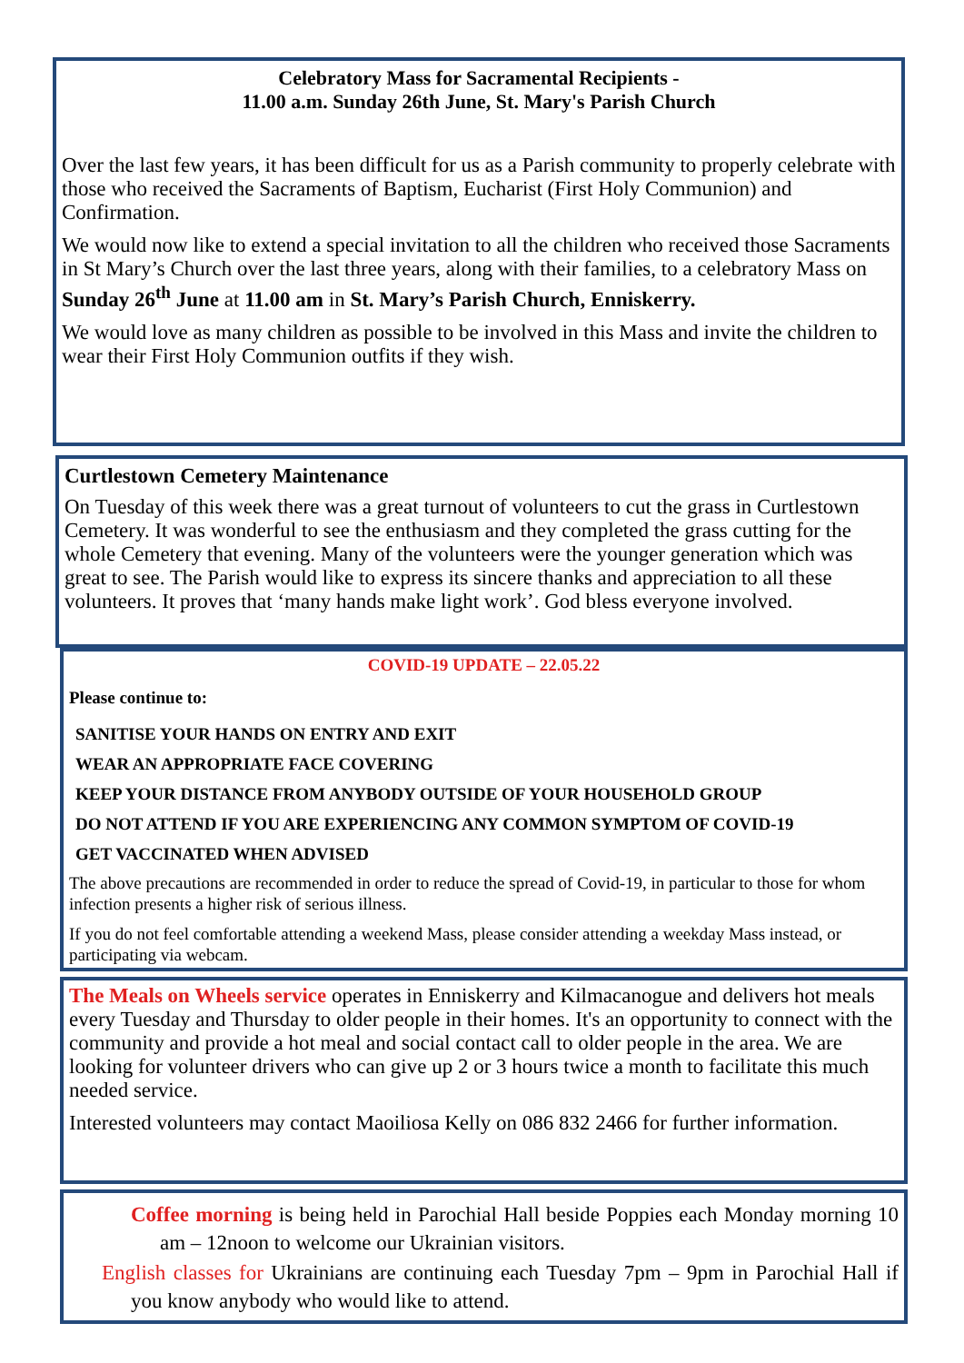Celebratory Mass for Sacramental Recipients -
11.00 a.m. Sunday 26th June, St. Mary's Parish Church
Over the last few years, it has been difficult for us as a Parish community to properly celebrate with those who received the Sacraments of Baptism, Eucharist (First Holy Communion) and Confirmation.
We would now like to extend a special invitation to all the children who received those Sacraments in St Mary’s Church over the last three years, along with their families, to a celebratory Mass on Sunday 26<sup>th</sup> June at 11.00 am in St. Mary’s Parish Church, Enniskerry.
We would love as many children as possible to be involved in this Mass and invite the children to wear their First Holy Communion outfits if they wish.
Curtlestown Cemetery Maintenance
On Tuesday of this week there was a great turnout of volunteers to cut the grass in Curtlestown Cemetery. It was wonderful to see the enthusiasm and they completed the grass cutting for the whole Cemetery that evening. Many of the volunteers were the younger generation which was great to see. The Parish would like to express its sincere thanks and appreciation to all these volunteers. It proves that ‘many hands make light work’. God bless everyone involved.
COVID-19 UPDATE – 22.05.22
Please continue to:
SANITISE YOUR HANDS ON ENTRY AND EXIT
WEAR AN APPROPRIATE FACE COVERING
KEEP YOUR DISTANCE FROM ANYBODY OUTSIDE OF YOUR HOUSEHOLD GROUP
DO NOT ATTEND IF YOU ARE EXPERIENCING ANY COMMON SYMPTOM OF COVID-19
GET VACCINATED WHEN ADVISED
The above precautions are recommended in order to reduce the spread of Covid-19, in particular to those for whom infection presents a higher risk of serious illness.
If you do not feel comfortable attending a weekend Mass, please consider attending a weekday Mass instead, or participating via webcam.
The Meals on Wheels service operates in Enniskerry and Kilmacanogue and delivers hot meals every Tuesday and Thursday to older people in their homes. It's an opportunity to connect with the community and provide a hot meal and social contact call to older people in the area. We are looking for volunteer drivers who can give up 2 or 3 hours twice a month to facilitate this much needed service.
Interested volunteers may contact Maoiliosa Kelly on 086 832 2466 for further information.
Coffee morning is being held in Parochial Hall beside Poppies each Monday morning 10 am – 12noon to welcome our Ukrainian visitors.
English classes for Ukrainians are continuing each Tuesday 7pm – 9pm in Parochial Hall if you know anybody who would like to attend.